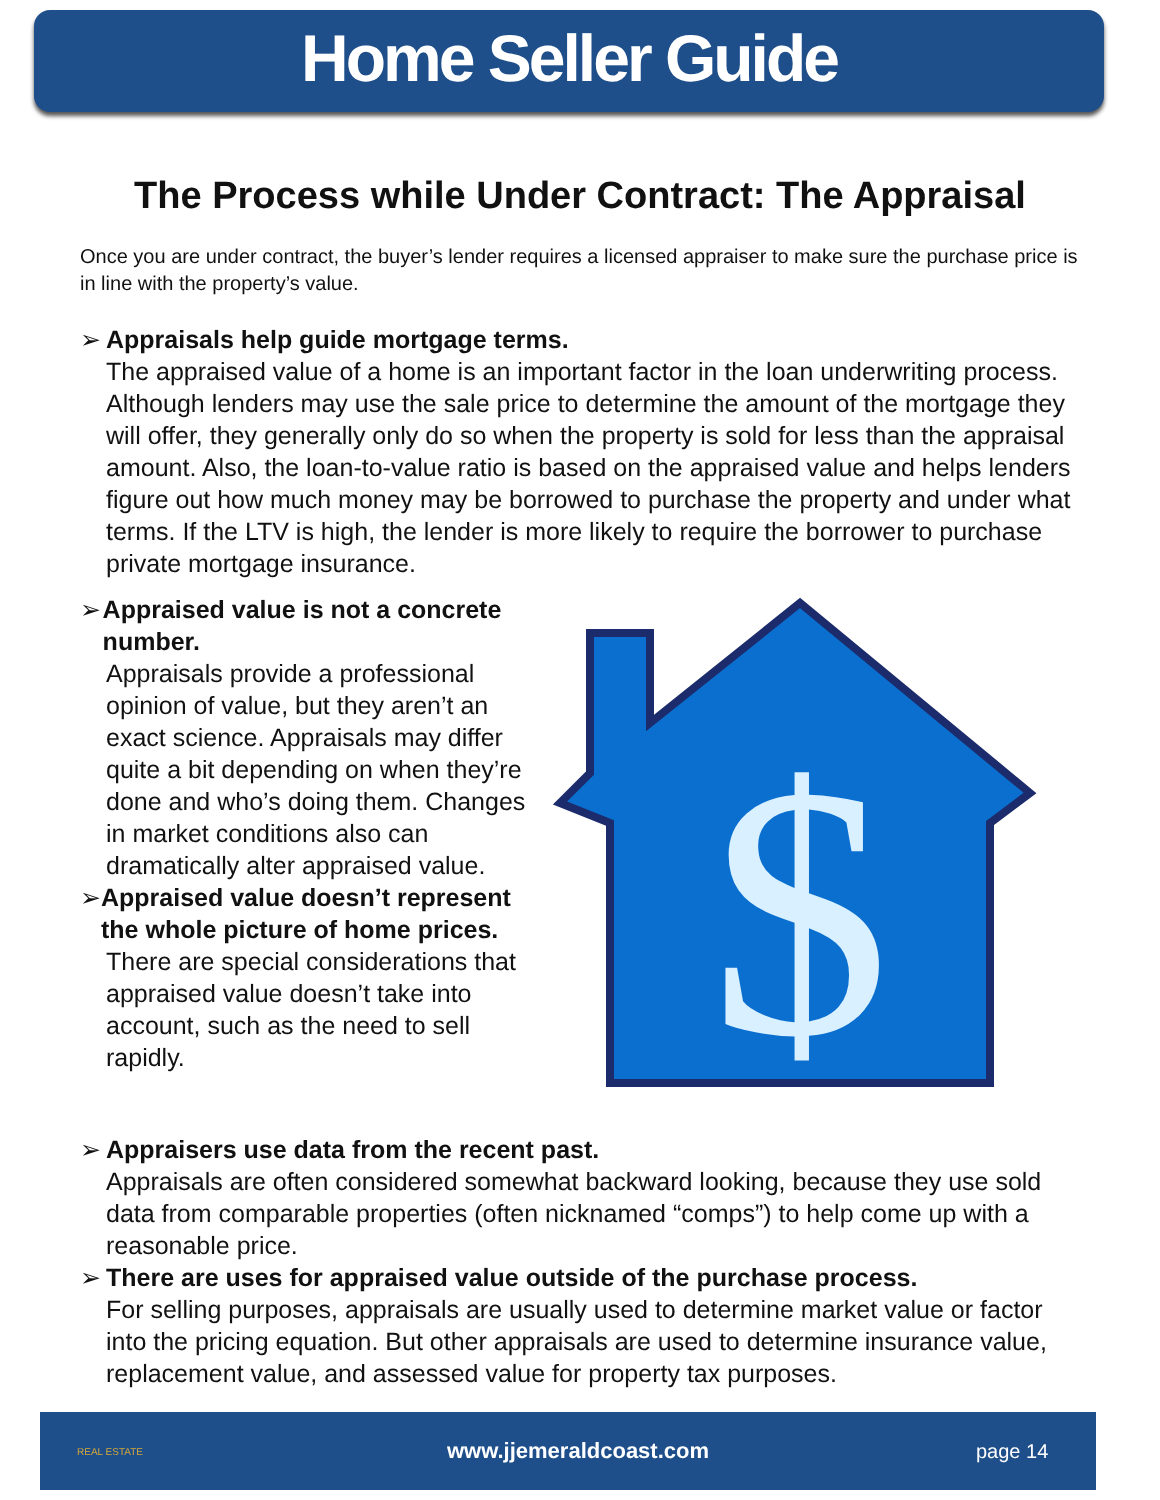Home Seller Guide
The Process while Under Contract: The Appraisal
Once you are under contract, the buyer’s lender requires a licensed appraiser to make sure the purchase price is in line with the property’s value.
➢ Appraisals help guide mortgage terms.
The appraised value of a home is an important factor in the loan underwriting process. Although lenders may use the sale price to determine the amount of the mortgage they will offer, they generally only do so when the property is sold for less than the appraisal amount. Also, the loan-to-value ratio is based on the appraised value and helps lenders figure out how much money may be borrowed to purchase the property and under what terms. If the LTV is high, the lender is more likely to require the borrower to purchase private mortgage insurance.
➢ Appraised value is not a concrete number.
Appraisals provide a professional opinion of value, but they aren’t an exact science. Appraisals may differ quite a bit depending on when they’re done and who’s doing them. Changes in market conditions also can dramatically alter appraised value.
➢ Appraised value doesn’t represent the whole picture of home prices.
There are special considerations that appraised value doesn’t take into account, such as the need to sell rapidly.
$
➢ Appraisers use data from the recent past.
Appraisals are often considered somewhat backward looking, because they use sold data from comparable properties (often nicknamed “comps”) to help come up with a reasonable price.
➢ There are uses for appraised value outside of the purchase process.
For selling purposes, appraisals are usually used to determine market value or factor into the pricing equation. But other appraisals are used to determine insurance value, replacement value, and assessed value for property tax purposes.
REAL ESTATE
www.jjemeraldcoast.com page 14